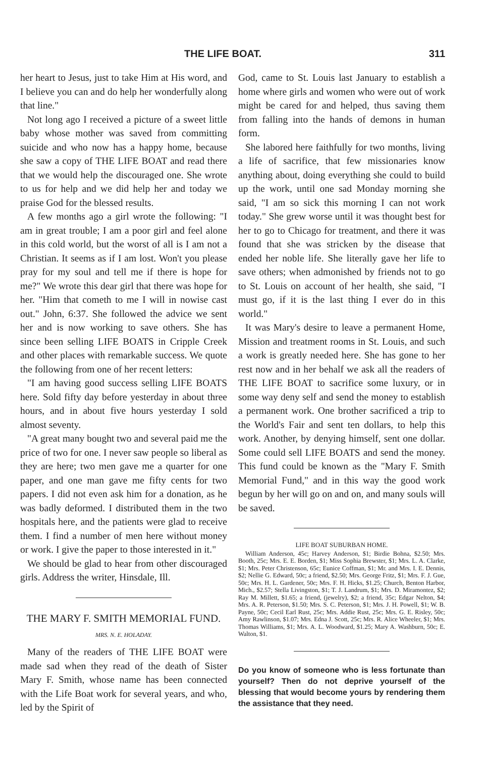THE LIFE BOAT. 311
her heart to Jesus, just to take Him at His word, and I believe you can and do help her wonderfully along that line."
Not long ago I received a picture of a sweet little baby whose mother was saved from committing suicide and who now has a happy home, because she saw a copy of THE LIFE BOAT and read there that we would help the discouraged one. She wrote to us for help and we did help her and today we praise God for the blessed results.
A few months ago a girl wrote the following: "I am in great trouble; I am a poor girl and feel alone in this cold world, but the worst of all is I am not a Christian. It seems as if I am lost. Won't you please pray for my soul and tell me if there is hope for me?" We wrote this dear girl that there was hope for her. "Him that cometh to me I will in nowise cast out." John, 6:37. She followed the advice we sent her and is now working to save others. She has since been selling LIFE BOATS in Cripple Creek and other places with remarkable success. We quote the following from one of her recent letters:
"I am having good success selling LIFE BOATS here. Sold fifty day before yesterday in about three hours, and in about five hours yesterday I sold almost seventy.
"A great many bought two and several paid me the price of two for one. I never saw people so liberal as they are here; two men gave me a quarter for one paper, and one man gave me fifty cents for two papers. I did not even ask him for a donation, as he was badly deformed. I distributed them in the two hospitals here, and the patients were glad to receive them. I find a number of men here without money or work. I give the paper to those interested in it."
We should be glad to hear from other discouraged girls. Address the writer, Hinsdale, Ill.
THE MARY F. SMITH MEMORIAL FUND.
MRS. N. E. HOLADAY.
Many of the readers of THE LIFE BOAT were made sad when they read of the death of Sister Mary F. Smith, whose name has been connected with the Life Boat work for several years, and who, led by the Spirit of
God, came to St. Louis last January to establish a home where girls and women who were out of work might be cared for and helped, thus saving them from falling into the hands of demons in human form.
She labored here faithfully for two months, living a life of sacrifice, that few missionaries know anything about, doing everything she could to build up the work, until one sad Monday morning she said, "I am so sick this morning I can not work today." She grew worse until it was thought best for her to go to Chicago for treatment, and there it was found that she was stricken by the disease that ended her noble life. She literally gave her life to save others; when admonished by friends not to go to St. Louis on account of her health, she said, "I must go, if it is the last thing I ever do in this world."
It was Mary's desire to leave a permanent Home, Mission and treatment rooms in St. Louis, and such a work is greatly needed here. She has gone to her rest now and in her behalf we ask all the readers of THE LIFE BOAT to sacrifice some luxury, or in some way deny self and send the money to establish a permanent work. One brother sacrificed a trip to the World's Fair and sent ten dollars, to help this work. Another, by denying himself, sent one dollar. Some could sell LIFE BOATS and send the money. This fund could be known as the "Mary F. Smith Memorial Fund," and in this way the good work begun by her will go on and on, and many souls will be saved.
LIFE BOAT SUBURBAN HOME.
William Anderson, 45c; Harvey Anderson, $1; Birdie Bohna, $2.50; Mrs. Booth, 25c; Mrs. E. E. Borden, $1; Miss Sophia Brewster, $1; Mrs. L. A. Clarke, $1; Mrs. Peter Christenson, 65c; Eunice Coffman, $1; Mr. and Mrs. I. E. Dennis, $2; Nellie G. Edward, 50c; a friend, $2.50; Mrs. George Fritz, $1; Mrs. F. J. Gue, 50c; Mrs. H. L. Gardener, 50c; Mrs. F. H. Hicks, $1.25; Church, Benton Harbor, Mich., $2.57; Stella Livingston, $1; T. J. Landrum, $1; Mrs. D. Miramontez, $2; Ray M. Millett, $1.65; a friend, (jewelry), $2; a friend, 35c; Edgar Nelton, $4; Mrs. A. R. Peterson, $1.50; Mrs. S. C. Peterson, $1; Mrs. J. H. Powell, $1; W. B. Payne, 50c; Cecil Earl Rust, 25c; Mrs. Addie Rust, 25c; Mrs. G. E. Risley, 50c; Amy Rawlinson, $1.07; Mrs. Edna J. Scott, 25c; Mrs. R. Alice Wheeler, $1; Mrs. Thomas Williams, $1; Mrs. A. L. Woodward, $1.25; Mary A. Washburn, 50c; E. Walton, $1.
Do you know of someone who is less fortunate than yourself? Then do not deprive yourself of the blessing that would become yours by rendering them the assistance that they need.